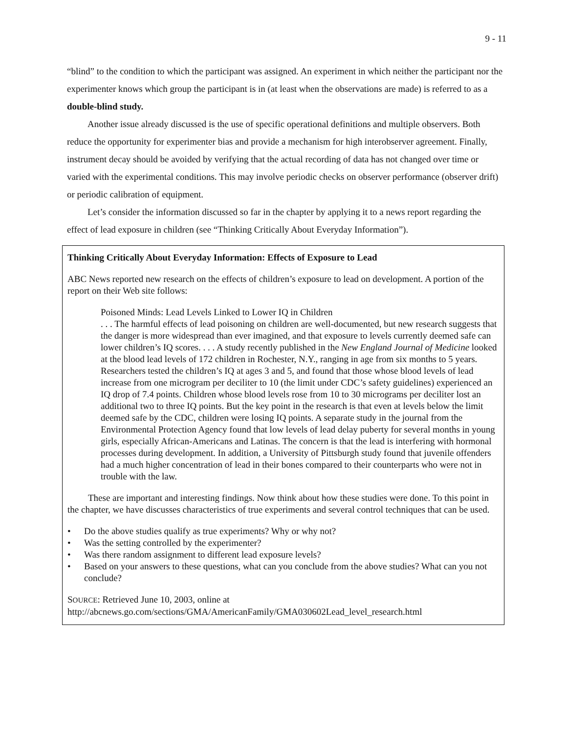9 - 11
“blind” to the condition to which the participant was assigned. An experiment in which neither the participant nor the experimenter knows which group the participant is in (at least when the observations are made) is referred to as a double-blind study.
Another issue already discussed is the use of specific operational definitions and multiple observers. Both reduce the opportunity for experimenter bias and provide a mechanism for high interobserver agreement. Finally, instrument decay should be avoided by verifying that the actual recording of data has not changed over time or varied with the experimental conditions. This may involve periodic checks on observer performance (observer drift) or periodic calibration of equipment.
Let’s consider the information discussed so far in the chapter by applying it to a news report regarding the effect of lead exposure in children (see “Thinking Critically About Everyday Information”).
Thinking Critically About Everyday Information: Effects of Exposure to Lead
ABC News reported new research on the effects of children’s exposure to lead on development. A portion of the report on their Web site follows:
Poisoned Minds: Lead Levels Linked to Lower IQ in Children
. . . The harmful effects of lead poisoning on children are well-documented, but new research suggests that the danger is more widespread than ever imagined, and that exposure to levels currently deemed safe can lower children’s IQ scores. . . . A study recently published in the New England Journal of Medicine looked at the blood lead levels of 172 children in Rochester, N.Y., ranging in age from six months to 5 years. Researchers tested the children’s IQ at ages 3 and 5, and found that those whose blood levels of lead increase from one microgram per deciliter to 10 (the limit under CDC’s safety guidelines) experienced an IQ drop of 7.4 points. Children whose blood levels rose from 10 to 30 micrograms per deciliter lost an additional two to three IQ points. But the key point in the research is that even at levels below the limit deemed safe by the CDC, children were losing IQ points. A separate study in the journal from the Environmental Protection Agency found that low levels of lead delay puberty for several months in young girls, especially African-Americans and Latinas. The concern is that the lead is interfering with hormonal processes during development. In addition, a University of Pittsburgh study found that juvenile offenders had a much higher concentration of lead in their bones compared to their counterparts who were not in trouble with the law.
These are important and interesting findings. Now think about how these studies were done. To this point in the chapter, we have discusses characteristics of true experiments and several control techniques that can be used.
• Do the above studies qualify as true experiments? Why or why not?
• Was the setting controlled by the experimenter?
• Was there random assignment to different lead exposure levels?
• Based on your answers to these questions, what can you conclude from the above studies? What can you not conclude?
SOURCE: Retrieved June 10, 2003, online at
http://abcnews.go.com/sections/GMA/AmericanFamily/GMA030602Lead_level_research.html